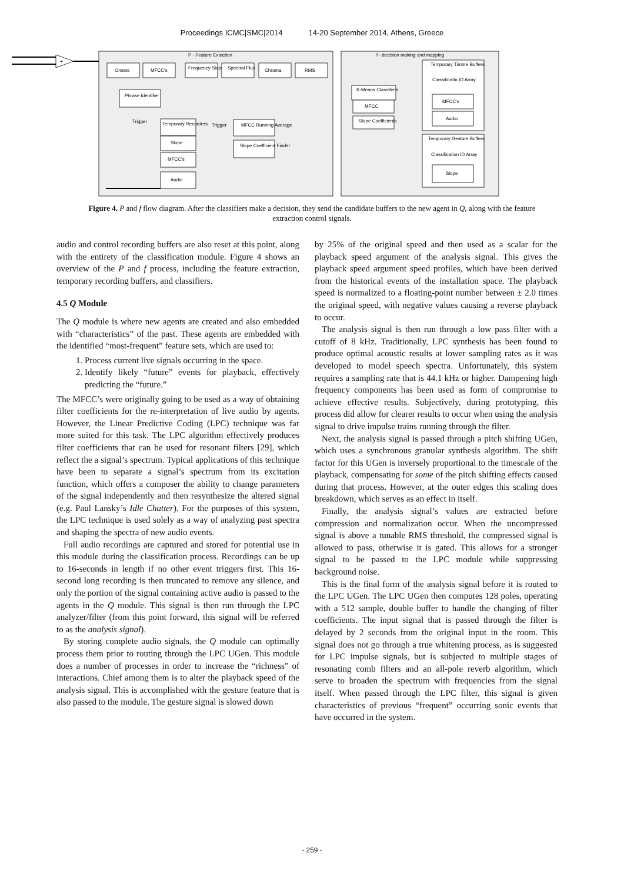Proceedings ICMC|SMC|2014 14-20 September 2014, Athens, Greece
P - Feature Extaction
f - decision making and mapping
Onsets
MFCC's
Frequency Slope
Spectral Flux
Chroma
RMS
Phrase Identifier
Temporary Recorders
Slope
MFCC's
Audio
Trigger
Trigger
MFCC Running Average
Slope Coefficient Finder
K-Means Classifiers
MFCC
Slope Coefficients
Temporary Timbre Buffers
Classificatin ID Array
MFCC's
Audio
Temporary Gesture Buffers
Classification ID Array
Slope
+
Figure 4. P and f flow diagram. After the classifiers make a decision, they send the candidate buffers to the new agent in Q, along with the feature extraction control signals.
audio and control recording buffers are also reset at this point, along with the entirety of the classification module. Figure 4 shows an overview of the P and f process, including the feature extraction, temporary recording buffers, and classifiers.
4.5 Q Module
The Q module is where new agents are created and also embedded with “characteristics” of the past. These agents are embedded with the identified “most-frequent” feature sets, which are used to:
1. Process current live signals occurring in the space.
2. Identify likely “future” events for playback, effectively predicting the “future.”
The MFCC’s were originally going to be used as a way of obtaining filter coefficients for the re-interpretation of live audio by agents. However, the Linear Predictive Coding (LPC) technique was far more suited for this task. The LPC algorithm effectively produces filter coefficients that can be used for resonant filters [29], which reflect the a signal’s spectrum. Typical applications of this technique have been to separate a signal’s spectrum from its excitation function, which offers a composer the ability to change parameters of the signal independently and then resynthesize the altered signal (e.g. Paul Lansky’s Idle Chatter). For the purposes of this system, the LPC technique is used solely as a way of analyzing past spectra and shaping the spectra of new audio events.
Full audio recordings are captured and stored for potential use in this module during the classification process. Recordings can be up to 16-seconds in length if no other event triggers first. This 16-second long recording is then truncated to remove any silence, and only the portion of the signal containing active audio is passed to the agents in the Q module. This signal is then run through the LPC analyzer/filter (from this point forward, this signal will be referred to as the analysis signal).
By storing complete audio signals, the Q module can optimally process them prior to routing through the LPC UGen. This module does a number of processes in order to increase the “richness” of interactions. Chief among them is to alter the playback speed of the analysis signal. This is accomplished with the gesture feature that is also passed to the module. The gesture signal is slowed down
by 25% of the original speed and then used as a scalar for the playback speed argument of the analysis signal. This gives the playback speed argument speed profiles, which have been derived from the historical events of the installation space. The playback speed is normalized to a floating-point number between ± 2.0 times the original speed, with negative values causing a reverse playback to occur.
The analysis signal is then run through a low pass filter with a cutoff of 8 kHz. Traditionally, LPC synthesis has been found to produce optimal acoustic results at lower sampling rates as it was developed to model speech spectra. Unfortunately, this system requires a sampling rate that is 44.1 kHz or higher. Dampening high frequency components has been used as form of compromise to achieve effective results. Subjectively, during prototyping, this process did allow for clearer results to occur when using the analysis signal to drive impulse trains running through the filter.
Next, the analysis signal is passed through a pitch shifting UGen, which uses a synchronous granular synthesis algorithm. The shift factor for this UGen is inversely proportional to the timescale of the playback, compensating for some of the pitch shifting effects caused during that process. However, at the outer edges this scaling does breakdown, which serves as an effect in itself.
Finally, the analysis signal’s values are extracted before compression and normalization occur. When the uncompressed signal is above a tunable RMS threshold, the compressed signal is allowed to pass, otherwise it is gated. This allows for a stronger signal to be passed to the LPC module while suppressing background noise.
This is the final form of the analysis signal before it is routed to the LPC UGen. The LPC UGen then computes 128 poles, operating with a 512 sample, double buffer to handle the changing of filter coefficients. The input signal that is passed through the filter is delayed by 2 seconds from the original input in the room. This signal does not go through a true whitening process, as is suggested for LPC impulse signals, but is subjected to multiple stages of resonating comb filters and an all-pole reverb algorithm, which serve to broaden the spectrum with frequencies from the signal itself. When passed through the LPC filter, this signal is given characteristics of previous “frequent” occurring sonic events that have occurred in the system.
- 259 -